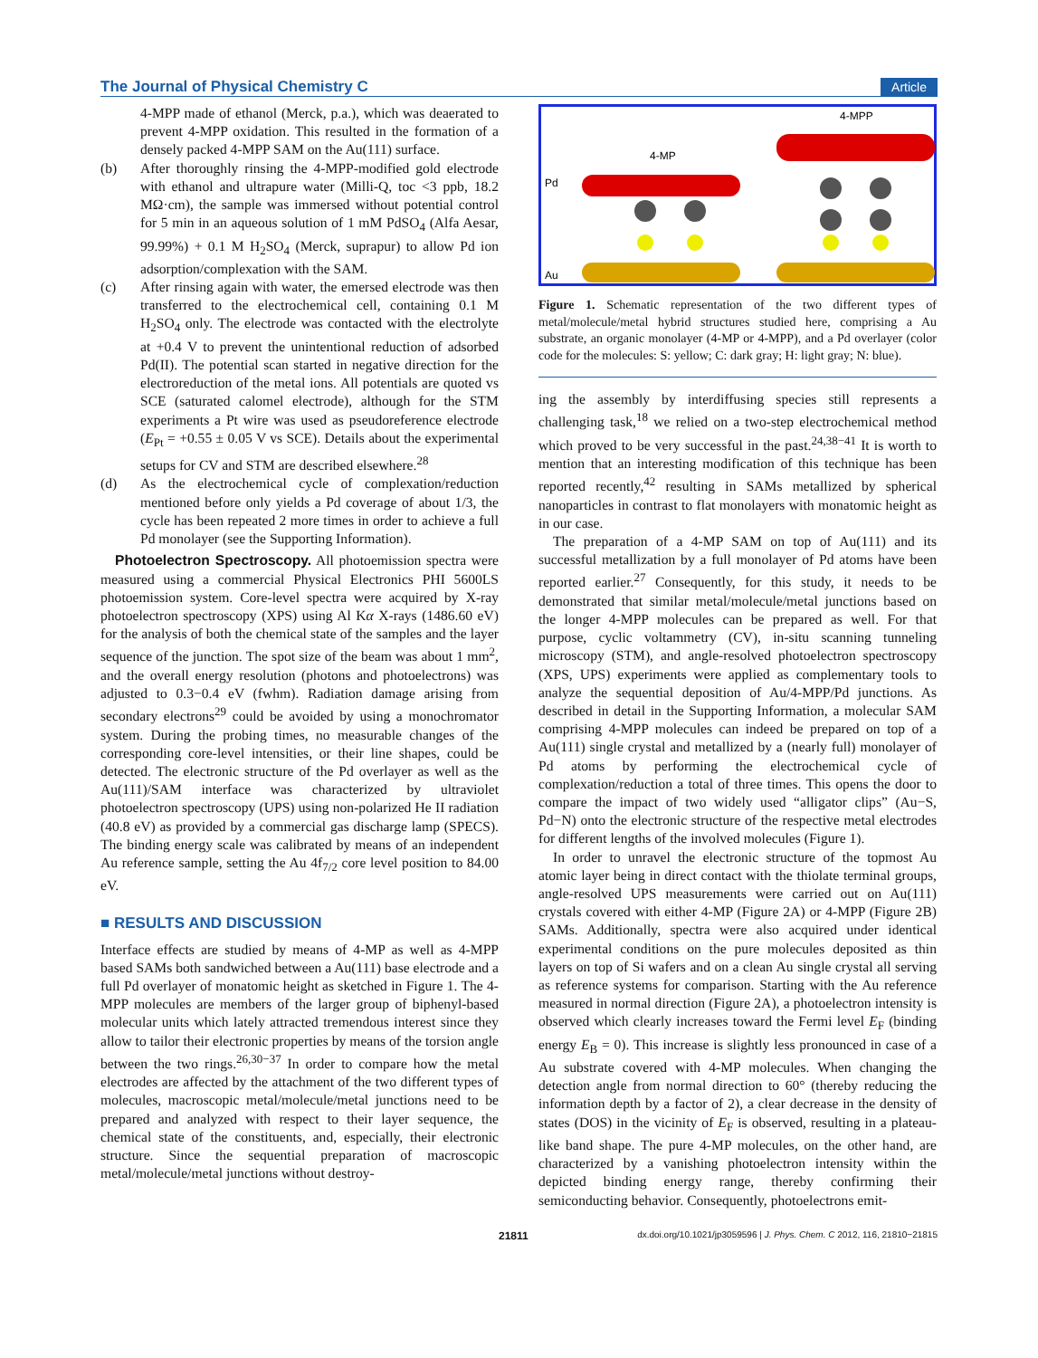The Journal of Physical Chemistry C Article
4-MPP made of ethanol (Merck, p.a.), which was deaerated to prevent 4-MPP oxidation. This resulted in the formation of a densely packed 4-MPP SAM on the Au(111) surface.
(b) After thoroughly rinsing the 4-MPP-modified gold electrode with ethanol and ultrapure water (Milli-Q, toc <3 ppb, 18.2 MΩ·cm), the sample was immersed without potential control for 5 min in an aqueous solution of 1 mM PdSO<sub>4</sub> (Alfa Aesar, 99.99%) + 0.1 M H<sub>2</sub>SO<sub>4</sub> (Merck, suprapur) to allow Pd ion adsorption/complexation with the SAM.
(c) After rinsing again with water, the emersed electrode was then transferred to the electrochemical cell, containing 0.1 M H<sub>2</sub>SO<sub>4</sub> only. The electrode was contacted with the electrolyte at +0.4 V to prevent the unintentional reduction of adsorbed Pd(II). The potential scan started in negative direction for the electroreduction of the metal ions. All potentials are quoted vs SCE (saturated calomel electrode), although for the STM experiments a Pt wire was used as pseudoreference electrode (E<sub>Pt</sub> = +0.55 ± 0.05 V vs SCE). Details about the experimental setups for CV and STM are described elsewhere.<sup>28</sup>
(d) As the electrochemical cycle of complexation/reduction mentioned before only yields a Pd coverage of about 1/3, the cycle has been repeated 2 more times in order to achieve a full Pd monolayer (see the Supporting Information).
Photoelectron Spectroscopy. All photoemission spectra were measured using a commercial Physical Electronics PHI 5600LS photoemission system. Core-level spectra were acquired by X-ray photoelectron spectroscopy (XPS) using Al Kα X-rays (1486.60 eV) for the analysis of both the chemical state of the samples and the layer sequence of the junction. The spot size of the beam was about 1 mm<sup>2</sup>, and the overall energy resolution (photons and photoelectrons) was adjusted to 0.3−0.4 eV (fwhm). Radiation damage arising from secondary electrons<sup>29</sup> could be avoided by using a monochromator system. During the probing times, no measurable changes of the corresponding core-level intensities, or their line shapes, could be detected. The electronic structure of the Pd overlayer as well as the Au(111)/SAM interface was characterized by ultraviolet photoelectron spectroscopy (UPS) using non-polarized He II radiation (40.8 eV) as provided by a commercial gas discharge lamp (SPECS). The binding energy scale was calibrated by means of an independent Au reference sample, setting the Au 4f<sub>7/2</sub> core level position to 84.00 eV.
■ RESULTS AND DISCUSSION
Interface effects are studied by means of 4-MP as well as 4-MPP based SAMs both sandwiched between a Au(111) base electrode and a full Pd overlayer of monatomic height as sketched in Figure 1. The 4-MPP molecules are members of the larger group of biphenyl-based molecular units which lately attracted tremendous interest since they allow to tailor their electronic properties by means of the torsion angle between the two rings.<sup>26,30−37</sup> In order to compare how the metal electrodes are affected by the attachment of the two different types of molecules, macroscopic metal/molecule/metal junctions need to be prepared and analyzed with respect to their layer sequence, the chemical state of the constituents, and, especially, their electronic structure. Since the sequential preparation of macroscopic metal/molecule/metal junctions without destroy-
4-MPP
4-MP
Pd
Au
Figure 1. Schematic representation of the two different types of metal/molecule/metal hybrid structures studied here, comprising a Au substrate, an organic monolayer (4-MP or 4-MPP), and a Pd overlayer (color code for the molecules: S: yellow; C: dark gray; H: light gray; N: blue).
ing the assembly by interdiffusing species still represents a challenging task,<sup>18</sup> we relied on a two-step electrochemical method which proved to be very successful in the past.<sup>24,38−41</sup> It is worth to mention that an interesting modification of this technique has been reported recently,<sup>42</sup> resulting in SAMs metallized by spherical nanoparticles in contrast to flat monolayers with monatomic height as in our case.
The preparation of a 4-MP SAM on top of Au(111) and its successful metallization by a full monolayer of Pd atoms have been reported earlier.<sup>27</sup> Consequently, for this study, it needs to be demonstrated that similar metal/molecule/metal junctions based on the longer 4-MPP molecules can be prepared as well. For that purpose, cyclic voltammetry (CV), in-situ scanning tunneling microscopy (STM), and angle-resolved photoelectron spectroscopy (XPS, UPS) experiments were applied as complementary tools to analyze the sequential deposition of Au/4-MPP/Pd junctions. As described in detail in the Supporting Information, a molecular SAM comprising 4-MPP molecules can indeed be prepared on top of a Au(111) single crystal and metallized by a (nearly full) monolayer of Pd atoms by performing the electrochemical cycle of complexation/reduction a total of three times. This opens the door to compare the impact of two widely used “alligator clips” (Au−S, Pd−N) onto the electronic structure of the respective metal electrodes for different lengths of the involved molecules (Figure 1).
In order to unravel the electronic structure of the topmost Au atomic layer being in direct contact with the thiolate terminal groups, angle-resolved UPS measurements were carried out on Au(111) crystals covered with either 4-MP (Figure 2A) or 4-MPP (Figure 2B) SAMs. Additionally, spectra were also acquired under identical experimental conditions on the pure molecules deposited as thin layers on top of Si wafers and on a clean Au single crystal all serving as reference systems for comparison. Starting with the Au reference measured in normal direction (Figure 2A), a photoelectron intensity is observed which clearly increases toward the Fermi level E<sub>F</sub> (binding energy E<sub>B</sub> = 0). This increase is slightly less pronounced in case of a Au substrate covered with 4-MP molecules. When changing the detection angle from normal direction to 60° (thereby reducing the information depth by a factor of 2), a clear decrease in the density of states (DOS) in the vicinity of E<sub>F</sub> is observed, resulting in a plateau-like band shape. The pure 4-MP molecules, on the other hand, are characterized by a vanishing photoelectron intensity within the depicted binding energy range, thereby confirming their semiconducting behavior. Consequently, photoelectrons emit-
21811 dx.doi.org/10.1021/jp3059596 | J. Phys. Chem. C 2012, 116, 21810−21815